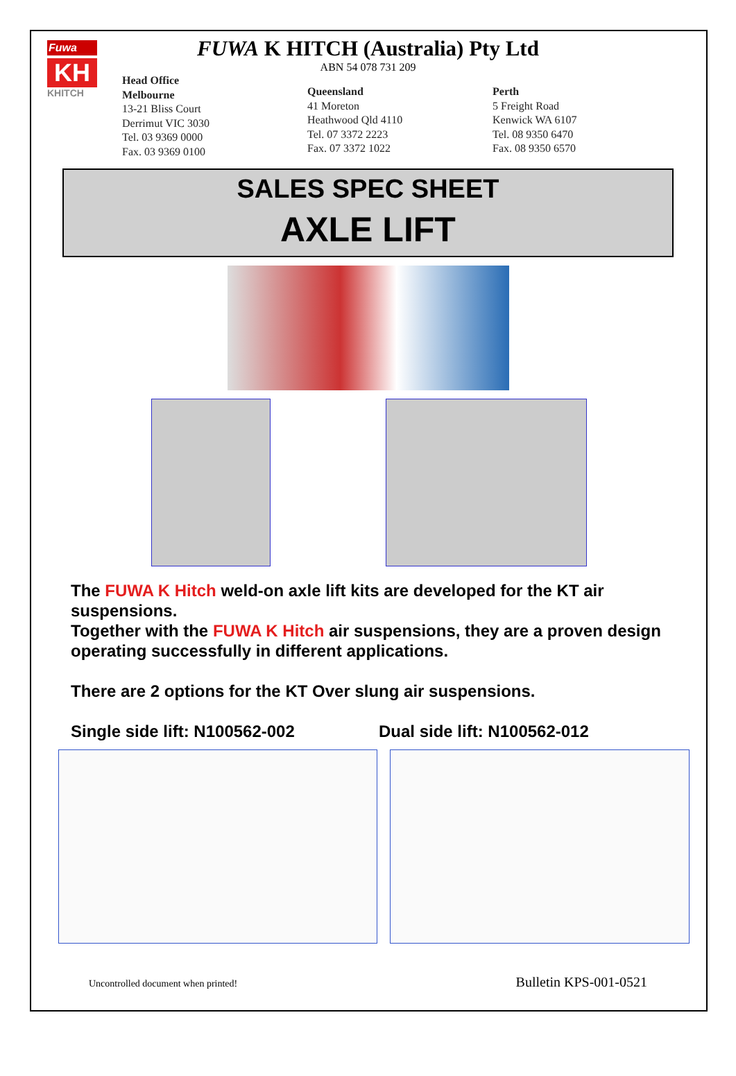Fuwa
KH
KHITCH
FUWA K HITCH (Australia) Pty Ltd
ABN 54 078 731 209
Head Office
Melbourne
13-21 Bliss Court
Derrimut VIC 3030
Tel. 03 9369 0000
Fax. 03 9369 0100
Queensland
41 Moreton
Heathwood Qld 4110
Tel. 07 3372 2223
Fax. 07 3372 1022
Perth
5 Freight Road
Kenwick WA 6107
Tel. 08 9350 6470
Fax. 08 9350 6570
SALES SPEC SHEET
AXLE LIFT
The FUWA K Hitch weld-on axle lift kits are developed for the KT air suspensions.
Together with the FUWA K Hitch air suspensions, they are a proven design operating successfully in different applications.
There are 2 options for the KT Over slung air suspensions.
Single side lift: N100562-002 Dual side lift: N100562-012
Uncontrolled document when printed! Bulletin KPS-001-0521